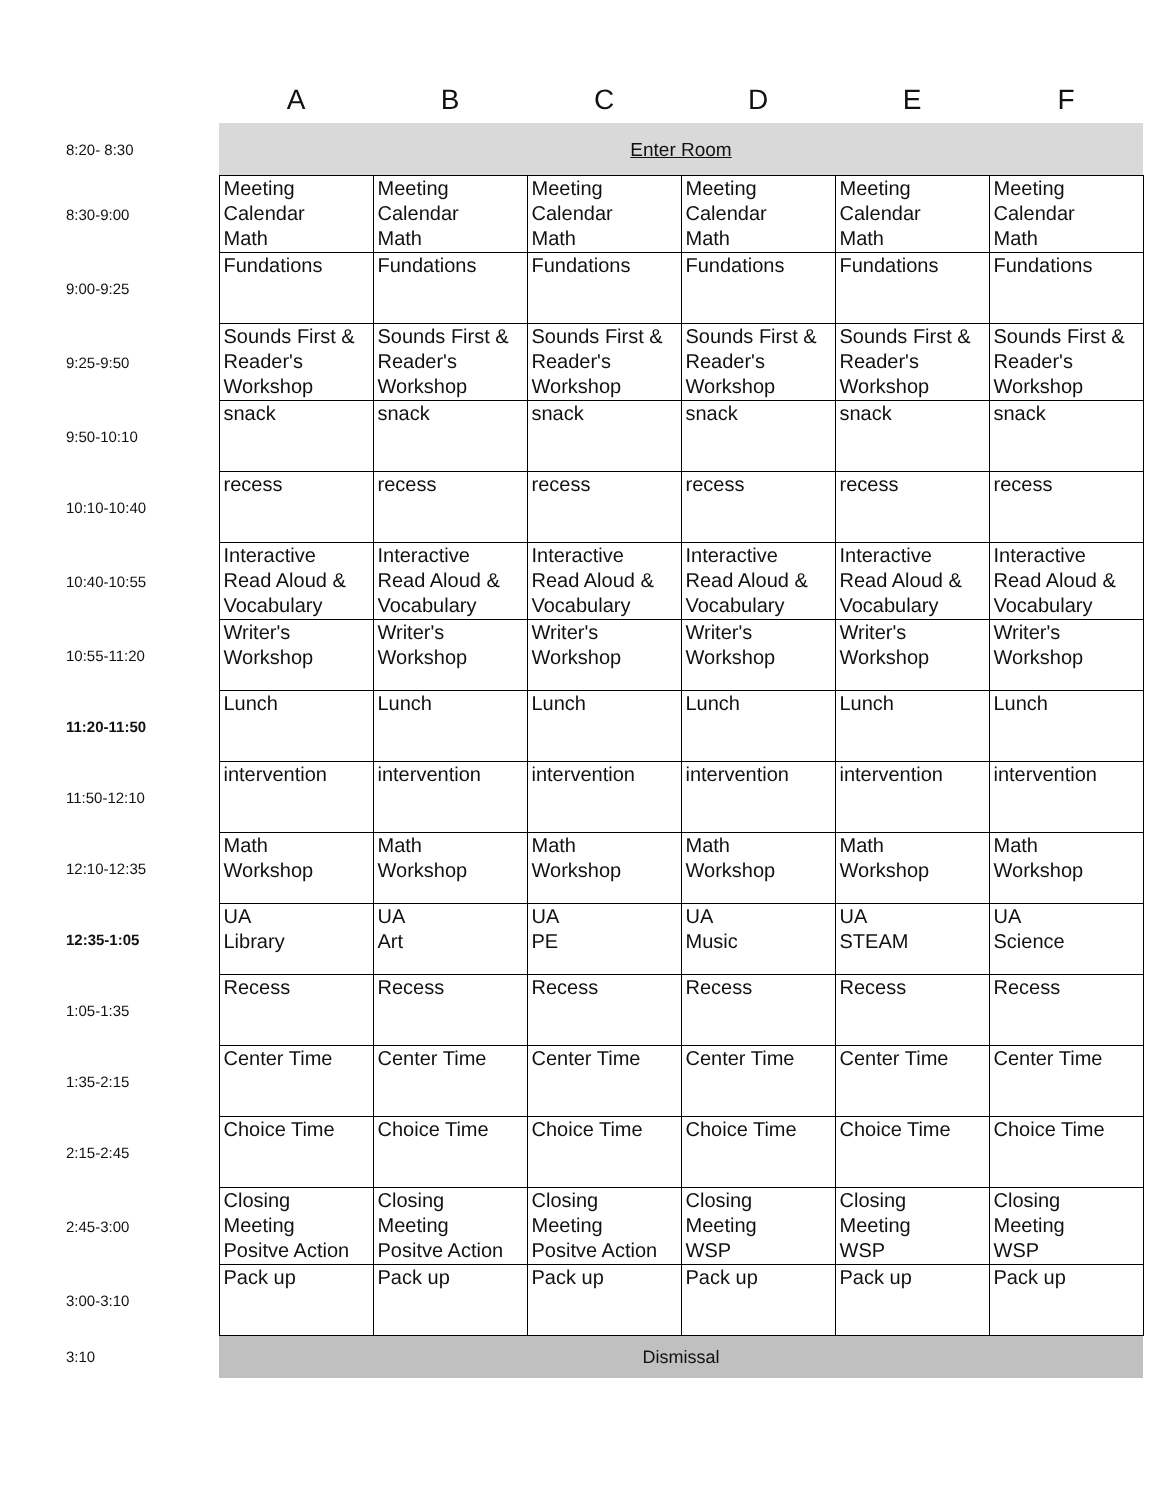| | A | B | C | D | E | F |
| --- | --- | --- | --- | --- | --- | --- |
| 8:20- 8:30 | Enter Room | | | | | |
| 8:30-9:00 | Meeting Calendar Math | Meeting Calendar Math | Meeting Calendar Math | Meeting Calendar Math | Meeting Calendar Math | Meeting Calendar Math |
| 9:00-9:25 | Fundations | Fundations | Fundations | Fundations | Fundations | Fundations |
| 9:25-9:50 | Sounds First & Reader's Workshop | Sounds First & Reader's Workshop | Sounds First & Reader's Workshop | Sounds First & Reader's Workshop | Sounds First & Reader's Workshop | Sounds First & Reader's Workshop |
| 9:50-10:10 | snack | snack | snack | snack | snack | snack |
| 10:10-10:40 | recess | recess | recess | recess | recess | recess |
| 10:40-10:55 | Interactive Read Aloud & Vocabulary | Interactive Read Aloud & Vocabulary | Interactive Read Aloud & Vocabulary | Interactive Read Aloud & Vocabulary | Interactive Read Aloud & Vocabulary | Interactive Read Aloud & Vocabulary |
| 10:55-11:20 | Writer's Workshop | Writer's Workshop | Writer's Workshop | Writer's Workshop | Writer's Workshop | Writer's Workshop |
| 11:20-11:50 | Lunch | Lunch | Lunch | Lunch | Lunch | Lunch |
| 11:50-12:10 | intervention | intervention | intervention | intervention | intervention | intervention |
| 12:10-12:35 | Math Workshop | Math Workshop | Math Workshop | Math Workshop | Math Workshop | Math Workshop |
| 12:35-1:05 | UA Library | UA Art | UA PE | UA Music | UA STEAM | UA Science |
| 1:05-1:35 | Recess | Recess | Recess | Recess | Recess | Recess |
| 1:35-2:15 | Center Time | Center Time | Center Time | Center Time | Center Time | Center Time |
| 2:15-2:45 | Choice Time | Choice Time | Choice Time | Choice Time | Choice Time | Choice Time |
| 2:45-3:00 | Closing Meeting Positve Action | Closing Meeting Positve Action | Closing Meeting Positve Action | Closing Meeting WSP | Closing Meeting WSP | Closing Meeting WSP |
| 3:00-3:10 | Pack up | Pack up | Pack up | Pack up | Pack up | Pack up |
| 3:10 | Dismissal | | | | | |